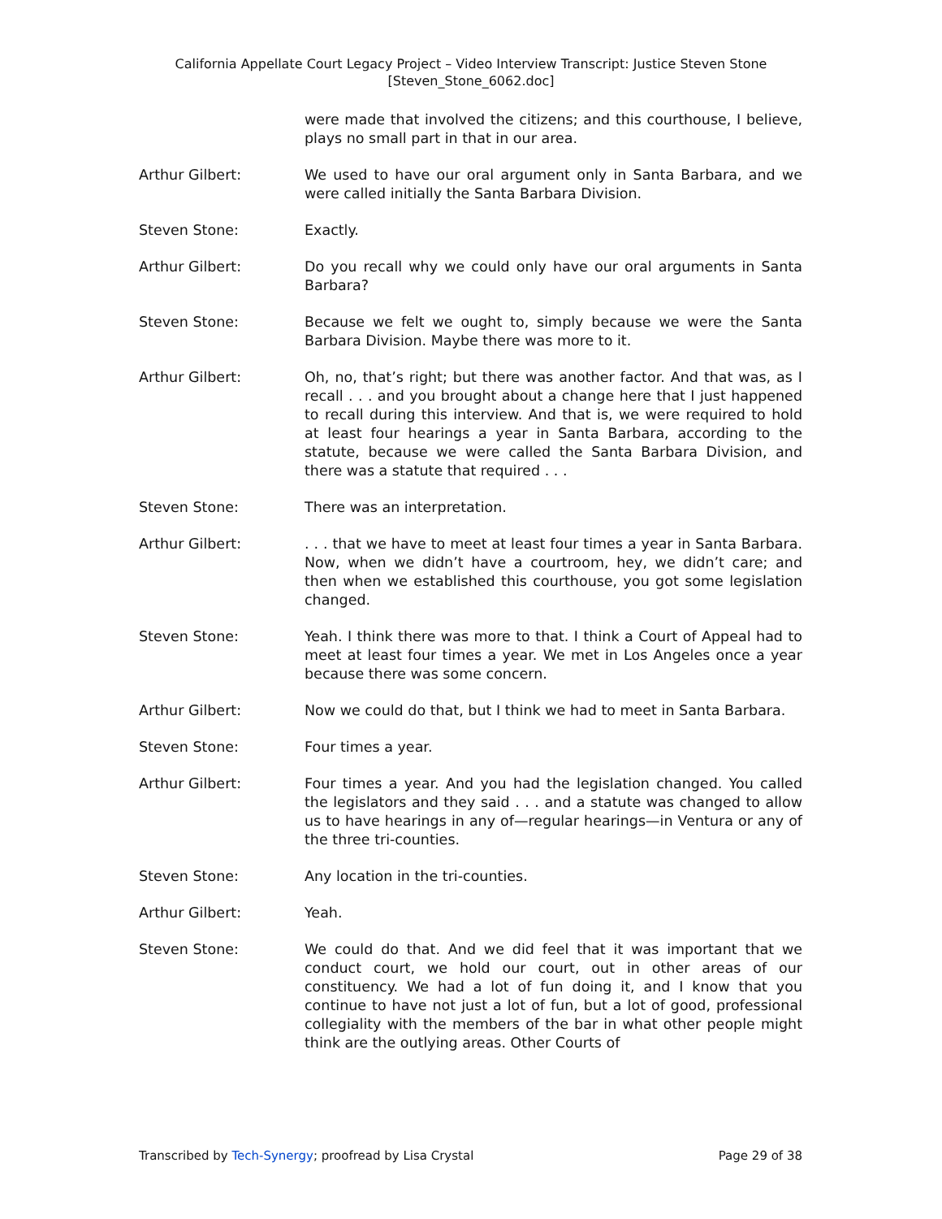California Appellate Court Legacy Project – Video Interview Transcript: Justice Steven Stone
[Steven_Stone_6062.doc]
were made that involved the citizens; and this courthouse, I believe, plays no small part in that in our area.
Arthur Gilbert: We used to have our oral argument only in Santa Barbara, and we were called initially the Santa Barbara Division.
Steven Stone: Exactly.
Arthur Gilbert: Do you recall why we could only have our oral arguments in Santa Barbara?
Steven Stone: Because we felt we ought to, simply because we were the Santa Barbara Division. Maybe there was more to it.
Arthur Gilbert: Oh, no, that’s right; but there was another factor. And that was, as I recall . . . and you brought about a change here that I just happened to recall during this interview. And that is, we were required to hold at least four hearings a year in Santa Barbara, according to the statute, because we were called the Santa Barbara Division, and there was a statute that required . . .
Steven Stone: There was an interpretation.
Arthur Gilbert: . . . that we have to meet at least four times a year in Santa Barbara. Now, when we didn’t have a courtroom, hey, we didn’t care; and then when we established this courthouse, you got some legislation changed.
Steven Stone: Yeah. I think there was more to that. I think a Court of Appeal had to meet at least four times a year. We met in Los Angeles once a year because there was some concern.
Arthur Gilbert: Now we could do that, but I think we had to meet in Santa Barbara.
Steven Stone: Four times a year.
Arthur Gilbert: Four times a year. And you had the legislation changed. You called the legislators and they said . . . and a statute was changed to allow us to have hearings in any of—regular hearings—in Ventura or any of the three tri-counties.
Steven Stone: Any location in the tri-counties.
Arthur Gilbert: Yeah.
Steven Stone: We could do that. And we did feel that it was important that we conduct court, we hold our court, out in other areas of our constituency. We had a lot of fun doing it, and I know that you continue to have not just a lot of fun, but a lot of good, professional collegiality with the members of the bar in what other people might think are the outlying areas. Other Courts of
Transcribed by Tech-Synergy; proofread by Lisa Crystal Page 29 of 38